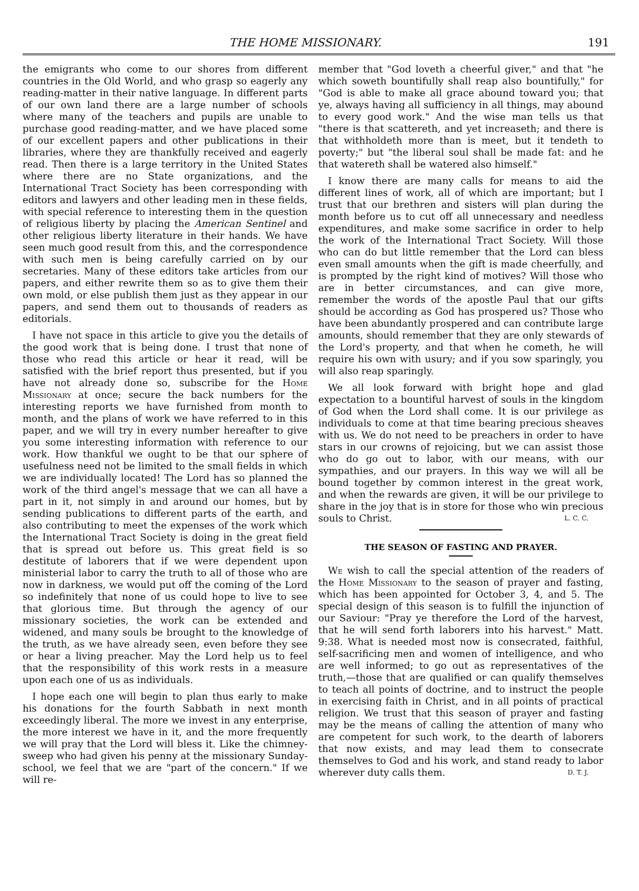THE HOME MISSIONARY. 191
the emigrants who come to our shores from different countries in the Old World, and who grasp so eagerly any reading-matter in their native language. In different parts of our own land there are a large number of schools where many of the teachers and pupils are unable to purchase good reading-matter, and we have placed some of our excellent papers and other publications in their libraries, where they are thankfully received and eagerly read. Then there is a large territory in the United States where there are no State organizations, and the International Tract Society has been corresponding with editors and lawyers and other leading men in these fields, with special reference to interesting them in the question of religious liberty by placing the American Sentinel and other religious liberty literature in their hands. We have seen much good result from this, and the correspondence with such men is being carefully carried on by our secretaries. Many of these editors take articles from our papers, and either rewrite them so as to give them their own mold, or else publish them just as they appear in our papers, and send them out to thousands of readers as editorials.
I have not space in this article to give you the details of the good work that is being done. I trust that none of those who read this article or hear it read, will be satisfied with the brief report thus presented, but if you have not already done so, subscribe for the Home Missionary at once; secure the back numbers for the interesting reports we have furnished from month to month, and the plans of work we have referred to in this paper, and we will try in every number hereafter to give you some interesting information with reference to our work. How thankful we ought to be that our sphere of usefulness need not be limited to the small fields in which we are individually located! The Lord has so planned the work of the third angel's message that we can all have a part in it, not simply in and around our homes, but by sending publications to different parts of the earth, and also contributing to meet the expenses of the work which the International Tract Society is doing in the great field that is spread out before us. This great field is so destitute of laborers that if we were dependent upon ministerial labor to carry the truth to all of those who are now in darkness, we would put off the coming of the Lord so indefinitely that none of us could hope to live to see that glorious time. But through the agency of our missionary societies, the work can be extended and widened, and many souls be brought to the knowledge of the truth, as we have already seen, even before they see or hear a living preacher. May the Lord help us to feel that the responsibility of this work rests in a measure upon each one of us as individuals.
I hope each one will begin to plan thus early to make his donations for the fourth Sabbath in next month exceedingly liberal. The more we invest in any enterprise, the more interest we have in it, and the more frequently we will pray that the Lord will bless it. Like the chimney-sweep who had given his penny at the missionary Sunday-school, we feel that we are "part of the concern." If we will re-
member that "God loveth a cheerful giver," and that "he which soweth bountifully shall reap also bountifully," for "God is able to make all grace abound toward you; that ye, always having all sufficiency in all things, may abound to every good work." And the wise man tells us that "there is that scattereth, and yet increaseth; and there is that withholdeth more than is meet, but it tendeth to poverty;" but "the liberal soul shall be made fat: and he that watereth shall be watered also himself."
I know there are many calls for means to aid the different lines of work, all of which are important; but I trust that our brethren and sisters will plan during the month before us to cut off all unnecessary and needless expenditures, and make some sacrifice in order to help the work of the International Tract Society. Will those who can do but little remember that the Lord can bless even small amounts when the gift is made cheerfully, and is prompted by the right kind of motives? Will those who are in better circumstances, and can give more, remember the words of the apostle Paul that our gifts should be according as God has prospered us? Those who have been abundantly prospered and can contribute large amounts, should remember that they are only stewards of the Lord's property, and that when he cometh, he will require his own with usury; and if you sow sparingly, you will also reap sparingly.
We all look forward with bright hope and glad expectation to a bountiful harvest of souls in the kingdom of God when the Lord shall come. It is our privilege as individuals to come at that time bearing precious sheaves with us. We do not need to be preachers in order to have stars in our crowns of rejoicing, but we can assist those who do go out to labor, with our means, with our sympathies, and our prayers. In this way we will all be bound together by common interest in the great work, and when the rewards are given, it will be our privilege to share in the joy that is in store for those who win precious souls to Christ. L. C. C.
THE SEASON OF FASTING AND PRAYER.
We wish to call the special attention of the readers of the Home Missionary to the season of prayer and fasting, which has been appointed for October 3, 4, and 5. The special design of this season is to fulfill the injunction of our Saviour: "Pray ye therefore the Lord of the harvest, that he will send forth laborers into his harvest." Matt. 9:38. What is needed most now is consecrated, faithful, self-sacrificing men and women of intelligence, and who are well informed; to go out as representatives of the truth,—those that are qualified or can qualify themselves to teach all points of doctrine, and to instruct the people in exercising faith in Christ, and in all points of practical religion. We trust that this season of prayer and fasting may be the means of calling the attention of many who are competent for such work, to the dearth of laborers that now exists, and may lead them to consecrate themselves to God and his work, and stand ready to labor wherever duty calls them. D. T. J.